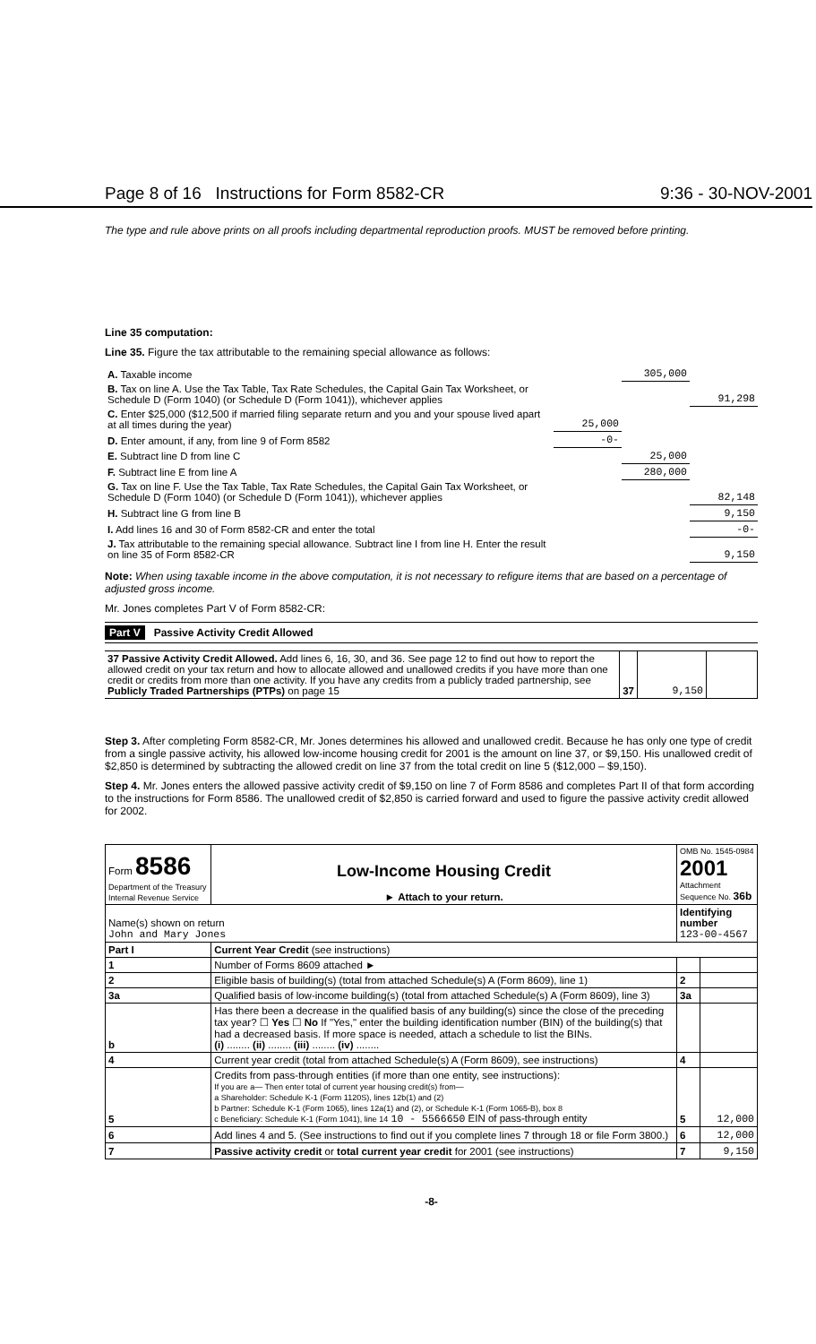Page 8 of 16 Instructions for Form 8582-CR 9:36 - 30-NOV-2001
The type and rule above prints on all proofs including departmental reproduction proofs. MUST be removed before printing.
Line 35 computation:
Line 35. Figure the tax attributable to the remaining special allowance as follows:
| A. Taxable income | | 305,000 | |
| B. Tax on line A. Use the Tax Table, Tax Rate Schedules, the Capital Gain Tax Worksheet, or Schedule D (Form 1040) (or Schedule D (Form 1041)), whichever applies | | | 91,298 |
| C. Enter $25,000 ($12,500 if married filing separate return and you and your spouse lived apart at all times during the year) | 25,000 | | |
| D. Enter amount, if any, from line 9 of Form 8582 | -0- | | |
| E. Subtract line D from line C | | 25,000 | |
| F. Subtract line E from line A | | 280,000 | |
| G. Tax on line F. Use the Tax Table, Tax Rate Schedules, the Capital Gain Tax Worksheet, or Schedule D (Form 1040) (or Schedule D (Form 1041)), whichever applies | | | 82,148 |
| H. Subtract line G from line B | | | 9,150 |
| I. Add lines 16 and 30 of Form 8582-CR and enter the total | | | -0- |
| J. Tax attributable to the remaining special allowance. Subtract line I from line H. Enter the result on line 35 of Form 8582-CR | | | 9,150 |
Note: When using taxable income in the above computation, it is not necessary to refigure items that are based on a percentage of adjusted gross income.
Mr. Jones completes Part V of Form 8582-CR:
Part V Passive Activity Credit Allowed
| 37 Passive Activity Credit Allowed. Add lines 6, 16, 30, and 36. See page 12 to find out how to report the allowed credit on your tax return and how to allocate allowed and unallowed credits if you have more than one credit or credits from more than one activity. If you have any credits from a publicly traded partnership, see Publicly Traded Partnerships (PTPs) on page 15 | 37 | 9,150 | |
Step 3. After completing Form 8582-CR, Mr. Jones determines his allowed and unallowed credit. Because he has only one type of credit from a single passive activity, his allowed low-income housing credit for 2001 is the amount on line 37, or $9,150. His unallowed credit of $2,850 is determined by subtracting the allowed credit on line 37 from the total credit on line 5 ($12,000 – $9,150).
Step 4. Mr. Jones enters the allowed passive activity credit of $9,150 on line 7 of Form 8586 and completes Part II of that form according to the instructions for Form 8586. The unallowed credit of $2,850 is carried forward and used to figure the passive activity credit allowed for 2002.
| Form 8586 Department of the Treasury Internal Revenue Service | | Low-Income Housing Credit ► Attach to your return. | OMB No. 1545-0984 2001 Attachment Sequence No. 36b | |
| Name(s) shown on return John and Mary Jones | | | Identifying number 123-00-4567 | |
| Part I | Current Year Credit (see instructions) | | | |
| 1 | Number of Forms 8609 attached ► | | | |
| 2 | Eligible basis of building(s) (total from attached Schedule(s) A (Form 8609), line 1) | | 2 | |
| 3a | Qualified basis of low-income building(s) (total from attached Schedule(s) A (Form 8609), line 3) | | 3a | |
| b | Has there been a decrease in the qualified basis of any building(s) since the close of the preceding tax year? ☐ Yes ☐ No If "Yes," enter the building identification number (BIN) of the building(s) that had a decreased basis. If more space is needed, attach a schedule to list the BINs. (i) ........ (ii) ........ (iii) ........ (iv) ........ | | | |
| 4 | Current year credit (total from attached Schedule(s) A (Form 8609), see instructions) | | 4 | |
| 5 | Credits from pass-through entities (if more than one entity, see instructions): If you are a— Then enter total of current year housing credit(s) from— a Shareholder: Schedule K-1 (Form 1120S), lines 12b(1) and (2) b Partner: Schedule K-1 (Form 1065), lines 12a(1) and (2), or Schedule K-1 (Form 1065-B), box 8 c Beneficiary: Schedule K-1 (Form 1041), line 14 10 - 5566650 EIN of pass-through entity | | 5 | 12,000 |
| 6 | Add lines 4 and 5. (See instructions to find out if you complete lines 7 through 18 or file Form 3800.) | | 6 | 12,000 |
| 7 | Passive activity credit or total current year credit for 2001 (see instructions) | | 7 | 9,150 |
-8-